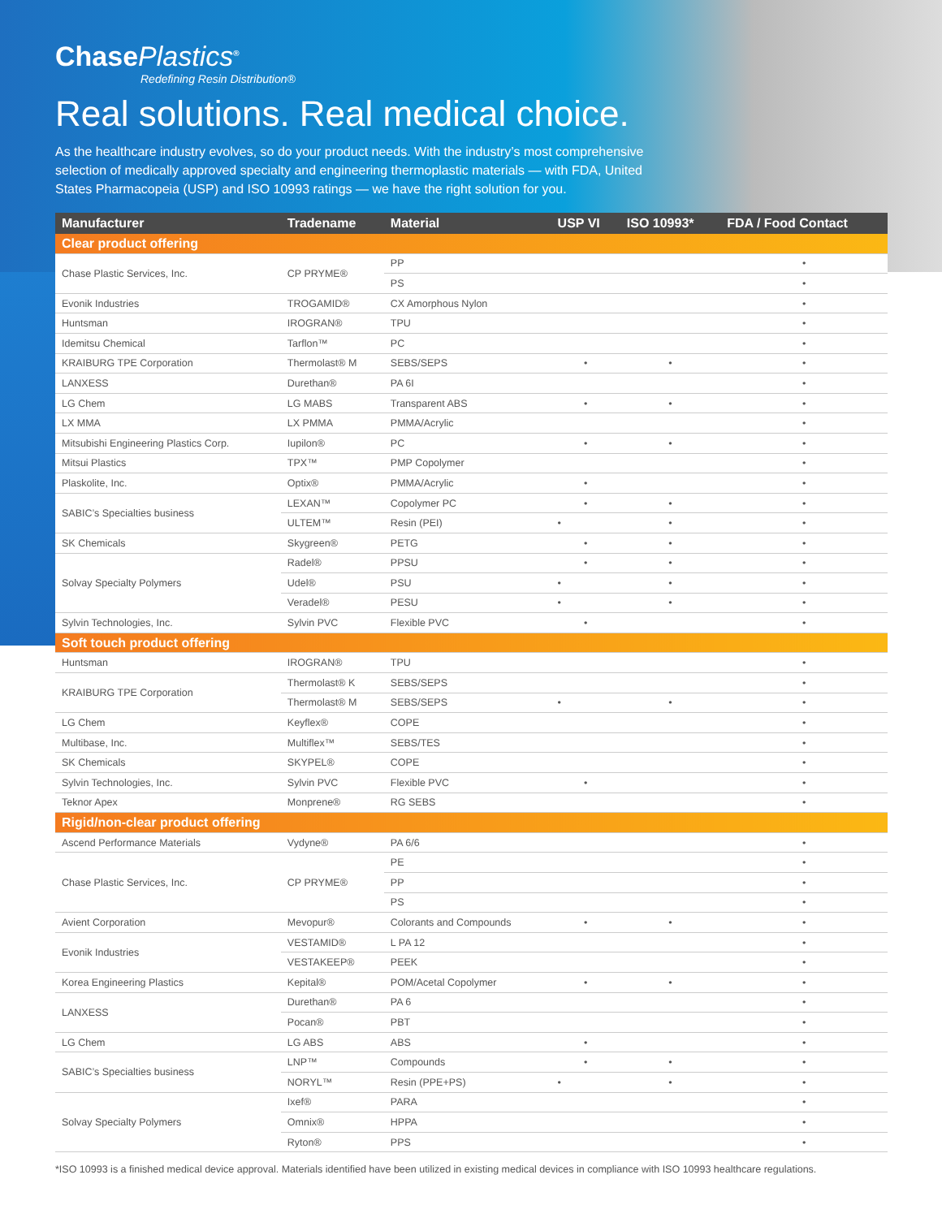ChasePlastics<sup>®</sup>
Redefining Resin Distribution®
Real solutions. Real medical choice.
As the healthcare industry evolves, so do your product needs. With the industry’s most comprehensive selection of medically approved specialty and engineering thermoplastic materials — with FDA, United States Pharmacopeia (USP) and ISO 10993 ratings — we have the right solution for you.
| Manufacturer | Tradename | Material | USP VI | ISO 10993* | FDA / Food Contact |
| --- | --- | --- | --- | --- | --- |
| Clear product offering | | | | | |
| Chase Plastic Services, Inc. | CP PRYME® | PP | | | • |
| | | PS | | | • |
| Evonik Industries | TROGAMID® | CX Amorphous Nylon | | | • |
| Huntsman | IROGRAN® | TPU | | | • |
| Idemitsu Chemical | Tarflon™ | PC | | | • |
| KRAIBURG TPE Corporation | Thermolast® M | SEBS/SEPS | • | • | • |
| LANXESS | Durethan® | PA 6I | | | • |
| LG Chem | LG MABS | Transparent ABS | • | • | • |
| LX MMA | LX PMMA | PMMA/Acrylic | | | • |
| Mitsubishi Engineering Plastics Corp. | Iupilon® | PC | • | • | • |
| Mitsui Plastics | TPX™ | PMP Copolymer | | | • |
| Plaskolite, Inc. | Optix® | PMMA/Acrylic | • | | • |
| SABIC’s Specialties business | LEXAN™ | Copolymer PC | • | • | • |
| | ULTEM™ | Resin (PEI) | • | • | • |
| SK Chemicals | Skygreen® | PETG | • | • | • |
| Solvay Specialty Polymers | Radel® | PPSU | • | • | • |
| | Udel® | PSU | • | • | • |
| | Veradel® | PESU | • | • | • |
| Sylvin Technologies, Inc. | Sylvin PVC | Flexible PVC | • | | • |
| Soft touch product offering | | | | | |
| Huntsman | IROGRAN® | TPU | | | • |
| KRAIBURG TPE Corporation | Thermolast® K | SEBS/SEPS | | | • |
| | Thermolast® M | SEBS/SEPS | • | • | • |
| LG Chem | Keyflex® | COPE | | | • |
| Multibase, Inc. | Multiflex™ | SEBS/TES | | | • |
| SK Chemicals | SKYPEL® | COPE | | | • |
| Sylvin Technologies, Inc. | Sylvin PVC | Flexible PVC | • | | • |
| Teknor Apex | Monprene® | RG SEBS | | | • |
| Rigid/non-clear product offering | | | | | |
| Ascend Performance Materials | Vydyne® | PA 6/6 | | | • |
| Chase Plastic Services, Inc. | CP PRYME® | PE | | | • |
| | | PP | | | • |
| | | PS | | | • |
| Avient Corporation | Mevopur® | Colorants and Compounds | • | • | • |
| Evonik Industries | VESTAMID® | L PA 12 | | | • |
| | VESTAKEEP® | PEEK | | | • |
| Korea Engineering Plastics | Kepital® | POM/Acetal Copolymer | • | • | • |
| LANXESS | Durethan® | PA 6 | | | • |
| | Pocan® | PBT | | | • |
| LG Chem | LG ABS | ABS | • | | • |
| SABIC’s Specialties business | LNP™ | Compounds | • | • | • |
| | NORYL™ | Resin (PPE+PS) | • | • | • |
| Solvay Specialty Polymers | Ixef® | PARA | | | • |
| | Omnix® | HPPA | | | • |
| | Ryton® | PPS | | | • |
*ISO 10993 is a finished medical device approval. Materials identified have been utilized in existing medical devices in compliance with ISO 10993 healthcare regulations.